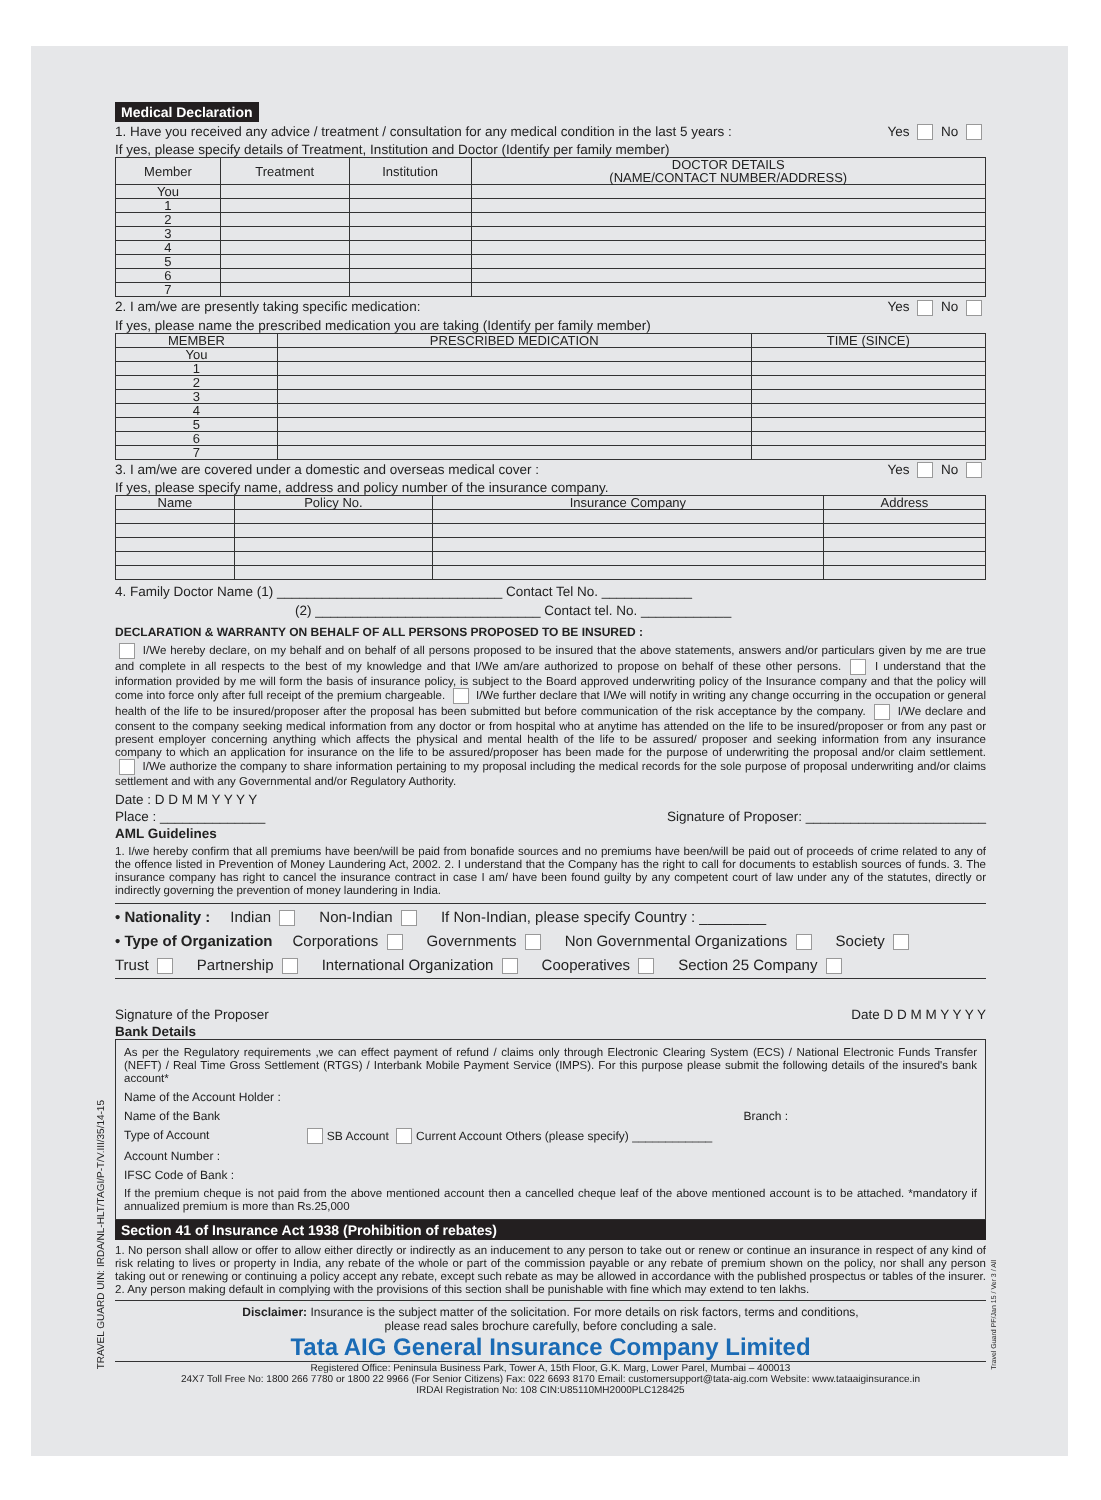Medical Declaration
1. Have you received any advice / treatment / consultation for any medical condition in the last 5 years : Yes No
If yes, please specify details of Treatment, Institution and Doctor (Identify per family member)
| Member | Treatment | Institution | DOCTOR DETAILS (NAME/CONTACT NUMBER/ADDRESS) |
| --- | --- | --- | --- |
| You | | | |
| 1 | | | |
| 2 | | | |
| 3 | | | |
| 4 | | | |
| 5 | | | |
| 6 | | | |
| 7 | | | |
2. I am/we are presently taking specific medication: Yes No
If yes, please name the prescribed medication you are taking (Identify per family member)
| MEMBER | PRESCRIBED MEDICATION | TIME (SINCE) |
| --- | --- | --- |
| You | | |
| 1 | | |
| 2 | | |
| 3 | | |
| 4 | | |
| 5 | | |
| 6 | | |
| 7 | | |
3. I am/we are covered under a domestic and overseas medical cover : Yes No
If yes, please specify name, address and policy number of the insurance company.
| Name | Policy No. | Insurance Company | Address |
| --- | --- | --- | --- |
4. Family Doctor Name (1) ______________________________ Contact Tel No. ____________
(2) ______________________________ Contact tel. No. ____________
DECLARATION & WARRANTY ON BEHALF OF ALL PERSONS PROPOSED TO BE INSURED :
I/We hereby declare, on my behalf and on behalf of all persons proposed to be insured that the above statements, answers and/or particulars given by me are true and complete in all respects to the best of my knowledge and that I/We am/are authorized to propose on behalf of these other persons. I understand that the information provided by me will form the basis of insurance policy, is subject to the Board approved underwriting policy of the Insurance company and that the policy will come into force only after full receipt of the premium chargeable. I/We further declare that I/We will notify in writing any change occurring in the occupation or general health of the life to be insured/proposer after the proposal has been submitted but before communication of the risk acceptance by the company. I/We declare and consent to the company seeking medical information from any doctor or from hospital who at anytime has attended on the life to be insured/proposer or from any past or present employer concerning anything which affects the physical and mental health of the life to be assured/ proposer and seeking information from any insurance company to which an application for insurance on the life to be assured/proposer has been made for the purpose of underwriting the proposal and/or claim settlement. I/We authorize the company to share information pertaining to my proposal including the medical records for the sole purpose of proposal underwriting and/or claims settlement and with any Governmental and/or Regulatory Authority.
Date : D D M M Y Y Y Y
Place : ______________ Signature of Proposer: ________________________
AML Guidelines
1. I/we hereby confirm that all premiums have been/will be paid from bonafide sources and no premiums have been/will be paid out of proceeds of crime related to any of the offence listed in Prevention of Money Laundering Act, 2002. 2. I understand that the Company has the right to call for documents to establish sources of funds. 3. The insurance company has right to cancel the insurance contract in case I am/ have been found guilty by any competent court of law under any of the statutes, directly or indirectly governing the prevention of money laundering in India.
• Nationality : Indian Non-Indian If Non-Indian, please specify Country : ________
• Type of Organization Corporations Governments Non Governmental Organizations Society
Trust Partnership International Organization Cooperatives Section 25 Company
Signature of the Proposer Date D D M M Y Y Y Y
Bank Details
As per the Regulatory requirements ,we can effect payment of refund / claims only through Electronic Clearing System (ECS) / National Electronic Funds Transfer (NEFT) / Real Time Gross Settlement (RTGS) / Interbank Mobile Payment Service (IMPS). For this purpose please submit the following details of the insured's bank account*
Name of the Account Holder :
Name of the Bank Branch :
Type of Account SB Account Current Account Others (please specify) ____________
Account Number :
IFSC Code of Bank :
If the premium cheque is not paid from the above mentioned account then a cancelled cheque leaf of the above mentioned account is to be attached. *mandatory if annualized premium is more than Rs.25,000
Section 41 of Insurance Act 1938 (Prohibition of rebates)
1. No person shall allow or offer to allow either directly or indirectly as an inducement to any person to take out or renew or continue an insurance in respect of any kind of risk relating to lives or property in India, any rebate of the whole or part of the commission payable or any rebate of premium shown on the policy, nor shall any person taking out or renewing or continuing a policy accept any rebate, except such rebate as may be allowed in accordance with the published prospectus or tables of the insurer. 2. Any person making default in complying with the provisions of this section shall be punishable with fine which may extend to ten lakhs.
Disclaimer: Insurance is the subject matter of the solicitation. For more details on risk factors, terms and conditions,
please read sales brochure carefully, before concluding a sale.
Tata AIG General Insurance Company Limited
Registered Office: Peninsula Business Park, Tower A, 15th Floor, G.K. Marg, Lower Parel, Mumbai – 400013
24X7 Toll Free No: 1800 266 7780 or 1800 22 9966 (For Senior Citizens) Fax: 022 6693 8170 Email: customersupport@tata-aig.com Website: www.tataaiginsurance.in
IRDAI Registration No: 108 CIN:U85110MH2000PLC128425
TRAVEL GUARD UIN: IRDA/NL-HLT/TAGI/P-T/V.III/35/14-15
Travel Guard PF/Jan 15 / Ver 3 / All